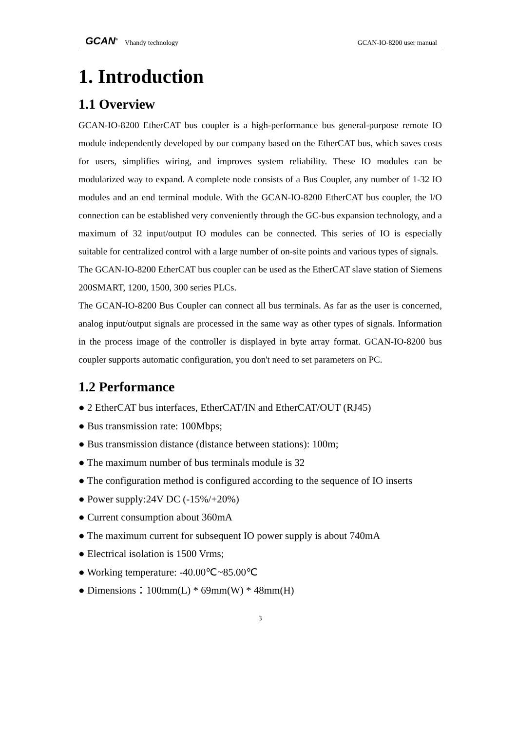GCAN<sup>®</sup> Vhandy technology GCAN-IO-8200 user manual
1. Introduction
1.1 Overview
GCAN-IO-8200 EtherCAT bus coupler is a high-performance bus general-purpose remote IO module independently developed by our company based on the EtherCAT bus, which saves costs for users, simplifies wiring, and improves system reliability. These IO modules can be modularized way to expand. A complete node consists of a Bus Coupler, any number of 1-32 IO modules and an end terminal module. With the GCAN-IO-8200 EtherCAT bus coupler, the I/O connection can be established very conveniently through the GC-bus expansion technology, and a maximum of 32 input/output IO modules can be connected. This series of IO is especially suitable for centralized control with a large number of on-site points and various types of signals.
The GCAN-IO-8200 EtherCAT bus coupler can be used as the EtherCAT slave station of Siemens 200SMART, 1200, 1500, 300 series PLCs.
The GCAN-IO-8200 Bus Coupler can connect all bus terminals. As far as the user is concerned, analog input/output signals are processed in the same way as other types of signals. Information in the process image of the controller is displayed in byte array format. GCAN-IO-8200 bus coupler supports automatic configuration, you don't need to set parameters on PC.
1.2 Performance
● 2 EtherCAT bus interfaces, EtherCAT/IN and EtherCAT/OUT (RJ45)
● Bus transmission rate: 100Mbps;
● Bus transmission distance (distance between stations): 100m;
● The maximum number of bus terminals module is 32
● The configuration method is configured according to the sequence of IO inserts
● Power supply:24V DC (-15%/+20%)
● Current consumption about 360mA
● The maximum current for subsequent IO power supply is about 740mA
● Electrical isolation is 1500 Vrms;
● Working temperature: -40.00℃~85.00℃
● Dimensions：100mm(L) * 69mm(W) * 48mm(H)
3